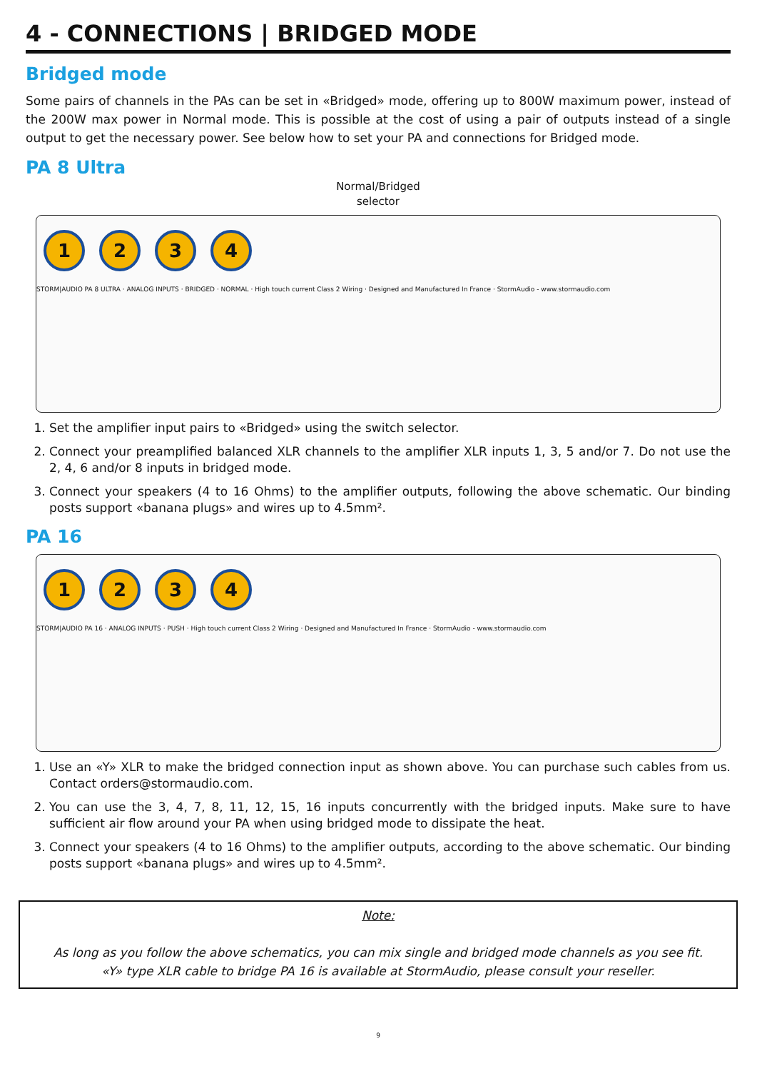4 - CONNECTIONS | BRIDGED MODE
Bridged mode
Some pairs of channels in the PAs can be set in «Bridged» mode, offering up to 800W maximum power, instead of the 200W max power in Normal mode. This is possible at the cost of using a pair of outputs instead of a single output to get the necessary power. See below how to set your PA and connections for Bridged mode.
PA 8 Ultra
Normal/Bridged
selector
1234
STORM|AUDIO PA 8 ULTRA · ANALOG INPUTS · BRIDGED · NORMAL · High touch current Class 2 Wiring · Designed and Manufactured In France · StormAudio - www.stormaudio.com
1. Set the amplifier input pairs to «Bridged» using the switch selector.
2. Connect your preamplified balanced XLR channels to the amplifier XLR inputs 1, 3, 5 and/or 7. Do not use the 2, 4, 6 and/or 8 inputs in bridged mode.
3. Connect your speakers (4 to 16 Ohms) to the amplifier outputs, following the above schematic. Our binding posts support «banana plugs» and wires up to 4.5mm².
PA 16
1234
STORM|AUDIO PA 16 · ANALOG INPUTS · PUSH · High touch current Class 2 Wiring · Designed and Manufactured In France · StormAudio - www.stormaudio.com
1. Use an «Y» XLR to make the bridged connection input as shown above. You can purchase such cables from us. Contact orders@stormaudio.com.
2. You can use the 3, 4, 7, 8, 11, 12, 15, 16 inputs concurrently with the bridged inputs. Make sure to have sufficient air flow around your PA when using bridged mode to dissipate the heat.
3. Connect your speakers (4 to 16 Ohms) to the amplifier outputs, according to the above schematic. Our binding posts support «banana plugs» and wires up to 4.5mm².
Note:
As long as you follow the above schematics, you can mix single and bridged mode channels as you see fit.
«Y» type XLR cable to bridge PA 16 is available at StormAudio, please consult your reseller.
9